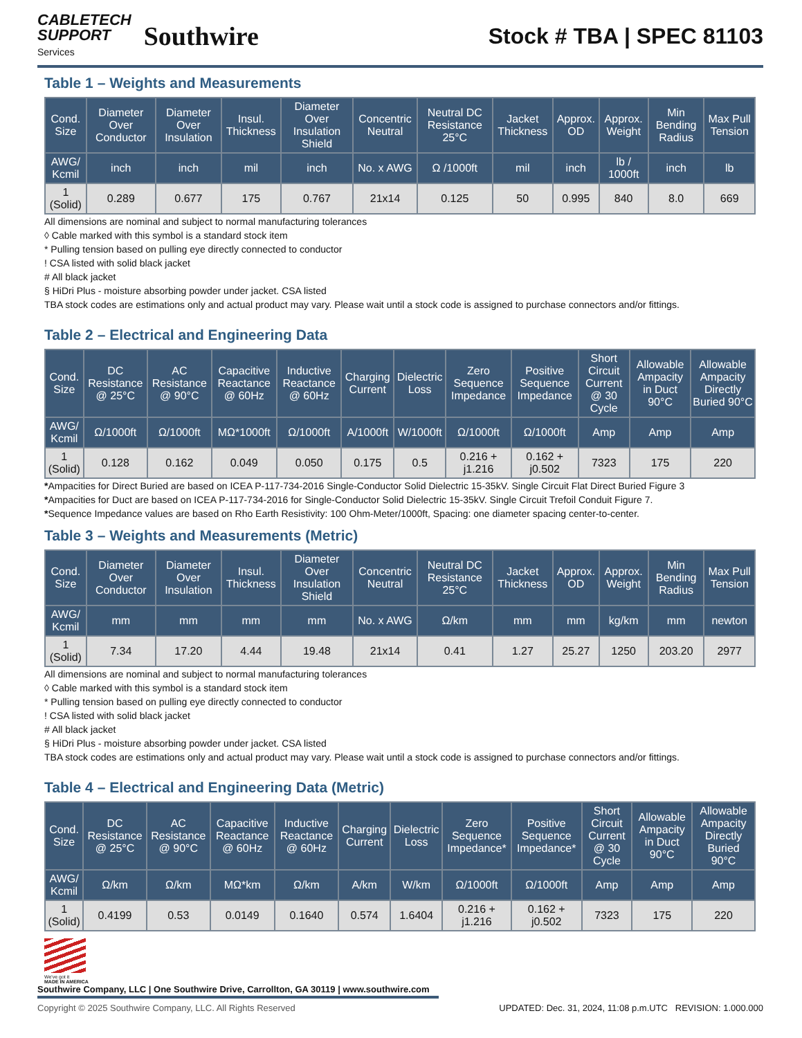CABLETECH
SUPPORT
Services
Southwire
Stock # TBA | SPEC 81103
Table 1 – Weights and Measurements
| Cond. Size | Diameter Over Conductor | Diameter Over Insulation | Insul. Thickness | Diameter Over Insulation Shield | Concentric Neutral | Neutral DC Resistance 25°C | Jacket Thickness | Approx. OD | Approx. Weight | Min Bending Radius | Max Pull Tension |
| --- | --- | --- | --- | --- | --- | --- | --- | --- | --- | --- | --- |
| AWG/ Kcmil | inch | inch | mil | inch | No. x AWG | Ω /1000ft | mil | inch | lb / 1000ft | inch | lb |
| 1 (Solid) | 0.289 | 0.677 | 175 | 0.767 | 21x14 | 0.125 | 50 | 0.995 | 840 | 8.0 | 669 |
All dimensions are nominal and subject to normal manufacturing tolerances
◊ Cable marked with this symbol is a standard stock item
* Pulling tension based on pulling eye directly connected to conductor
! CSA listed with solid black jacket
# All black jacket
§ HiDri Plus - moisture absorbing powder under jacket. CSA listed
TBA stock codes are estimations only and actual product may vary. Please wait until a stock code is assigned to purchase connectors and/or fittings.
Table 2 – Electrical and Engineering Data
| Cond. Size | DC Resistance @ 25°C | AC Resistance @ 90°C | Capacitive Reactance @ 60Hz | Inductive Reactance @ 60Hz | Charging Current | Dielectric Loss | Zero Sequence Impedance | Positive Sequence Impedance | Short Circuit Current @ 30 Cycle | Allowable Ampacity in Duct 90°C | Allowable Ampacity Directly Buried 90°C |
| --- | --- | --- | --- | --- | --- | --- | --- | --- | --- | --- | --- |
| AWG/ Kcmil | Ω/1000ft | Ω/1000ft | MΩ*1000ft | Ω/1000ft | A/1000ft | W/1000ft | Ω/1000ft | Ω/1000ft | Amp | Amp | Amp |
| 1 (Solid) | 0.128 | 0.162 | 0.049 | 0.050 | 0.175 | 0.5 | 0.216 + j1.216 | 0.162 + j0.502 | 7323 | 175 | 220 |
*Ampacities for Direct Buried are based on ICEA P-117-734-2016 Single-Conductor Solid Dielectric 15-35kV. Single Circuit Flat Direct Buried Figure 3
*Ampacities for Duct are based on ICEA P-117-734-2016 for Single-Conductor Solid Dielectric 15-35kV. Single Circuit Trefoil Conduit Figure 7.
*Sequence Impedance values are based on Rho Earth Resistivity: 100 Ohm-Meter/1000ft, Spacing: one diameter spacing center-to-center.
Table 3 – Weights and Measurements (Metric)
| Cond. Size | Diameter Over Conductor | Diameter Over Insulation | Insul. Thickness | Diameter Over Insulation Shield | Concentric Neutral | Neutral DC Resistance 25°C | Jacket Thickness | Approx. OD | Approx. Weight | Min Bending Radius | Max Pull Tension |
| --- | --- | --- | --- | --- | --- | --- | --- | --- | --- | --- | --- |
| AWG/ Kcmil | mm | mm | mm | mm | No. x AWG | Ω/km | mm | mm | kg/km | mm | newton |
| 1 (Solid) | 7.34 | 17.20 | 4.44 | 19.48 | 21x14 | 0.41 | 1.27 | 25.27 | 1250 | 203.20 | 2977 |
All dimensions are nominal and subject to normal manufacturing tolerances
◊ Cable marked with this symbol is a standard stock item
* Pulling tension based on pulling eye directly connected to conductor
! CSA listed with solid black jacket
# All black jacket
§ HiDri Plus - moisture absorbing powder under jacket. CSA listed
TBA stock codes are estimations only and actual product may vary. Please wait until a stock code is assigned to purchase connectors and/or fittings.
Table 4 – Electrical and Engineering Data (Metric)
| Cond. Size | DC Resistance @ 25°C | AC Resistance @ 90°C | Capacitive Reactance @ 60Hz | Inductive Reactance @ 60Hz | Charging Current | Dielectric Loss | Zero Sequence Impedance* | Positive Sequence Impedance* | Short Circuit Current @ 30 Cycle | Allowable Ampacity in Duct 90°C | Allowable Ampacity Directly Buried 90°C |
| --- | --- | --- | --- | --- | --- | --- | --- | --- | --- | --- | --- |
| AWG/ Kcmil | Ω/km | Ω/km | MΩ*km | Ω/km | A/km | W/km | Ω/1000ft | Ω/1000ft | Amp | Amp | Amp |
| 1 (Solid) | 0.4199 | 0.53 | 0.0149 | 0.1640 | 0.574 | 1.6404 | 0.216 + j1.216 | 0.162 + j0.502 | 7323 | 175 | 220 |
We've got it
MADE IN AMERICA
Southwire Company, LLC | One Southwire Drive, Carrollton, GA 30119 | www.southwire.com
Copyright © 2025 Southwire Company, LLC. All Rights Reserved UPDATED: Dec. 31, 2024, 11:08 p.m.UTC REVISION: 1.000.000